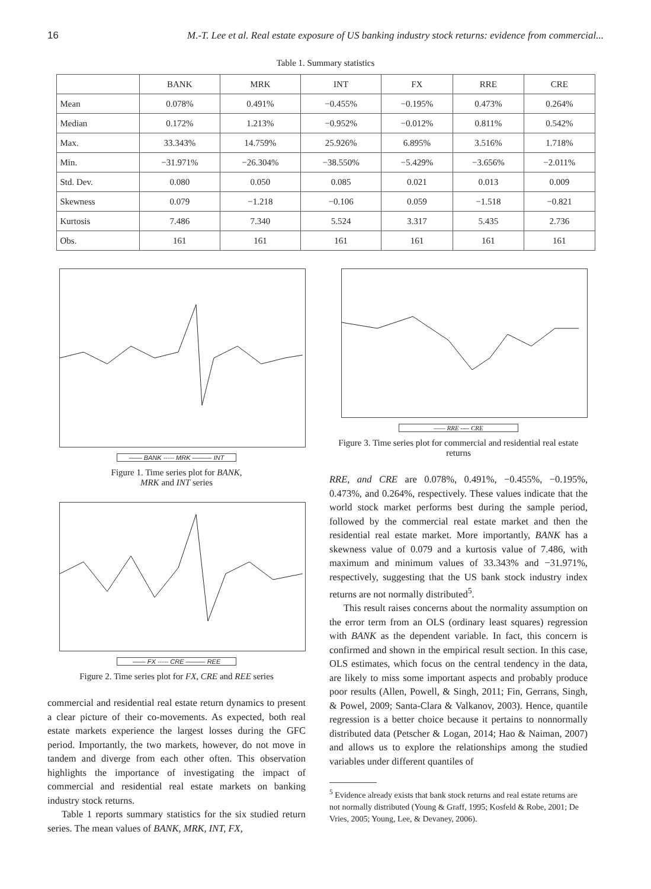16 M.-T. Lee et al. Real estate exposure of US banking industry stock returns: evidence from commercial...
Table 1. Summary statistics
| | BANK | MRK | INT | FX | RRE | CRE |
| --- | --- | --- | --- | --- | --- | --- |
| Mean | 0.078% | 0.491% | −0.455% | −0.195% | 0.473% | 0.264% |
| Median | 0.172% | 1.213% | −0.952% | −0.012% | 0.811% | 0.542% |
| Max. | 33.343% | 14.759% | 25.926% | 6.895% | 3.516% | 1.718% |
| Min. | −31.971% | −26.304% | −38.550% | −5.429% | −3.656% | −2.011% |
| Std. Dev. | 0.080 | 0.050 | 0.085 | 0.021 | 0.013 | 0.009 |
| Skewness | 0.079 | −1.218 | −0.106 | 0.059 | −1.518 | −0.821 |
| Kurtosis | 7.486 | 7.340 | 5.524 | 3.317 | 5.435 | 2.736 |
| Obs. | 161 | 161 | 161 | 161 | 161 | 161 |
—— BANK ----- MRK ——— INT
Figure 1. Time series plot for BANK,
MRK and INT series
—— FX ----- CRE ——— REE
Figure 2. Time series plot for FX, CRE and REE series
commercial and residential real estate return dynamics to present a clear picture of their co-movements. As expected, both real estate markets experience the largest losses during the GFC period. Importantly, the two markets, however, do not move in tandem and diverge from each other often. This observation highlights the importance of investigating the impact of commercial and residential real estate markets on banking industry stock returns.
Table 1 reports summary statistics for the six studied return series. The mean values of BANK, MRK, INT, FX,
—— RRE ---- CRE
Figure 3. Time series plot for commercial and residential real estate returns
RRE, and CRE are 0.078%, 0.491%, −0.455%, −0.195%, 0.473%, and 0.264%, respectively. These values indicate that the world stock market performs best during the sample period, followed by the commercial real estate market and then the residential real estate market. More importantly, BANK has a skewness value of 0.079 and a kurtosis value of 7.486, with maximum and minimum values of 33.343% and −31.971%, respectively, suggesting that the US bank stock industry index returns are not normally distributed<sup>5</sup>.
This result raises concerns about the normality assumption on the error term from an OLS (ordinary least squares) regression with BANK as the dependent variable. In fact, this concern is confirmed and shown in the empirical result section. In this case, OLS estimates, which focus on the central tendency in the data, are likely to miss some important aspects and probably produce poor results (Allen, Powell, & Singh, 2011; Fin, Gerrans, Singh, & Powel, 2009; Santa-Clara & Valkanov, 2003). Hence, quantile regression is a better choice because it pertains to nonnormally distributed data (Petscher & Logan, 2014; Hao & Naiman, 2007) and allows us to explore the relationships among the studied variables under different quantiles of
<sup>5</sup> Evidence already exists that bank stock returns and real estate returns are not normally distributed (Young & Graff, 1995; Kosfeld & Robe, 2001; De Vries, 2005; Young, Lee, & Devaney, 2006).